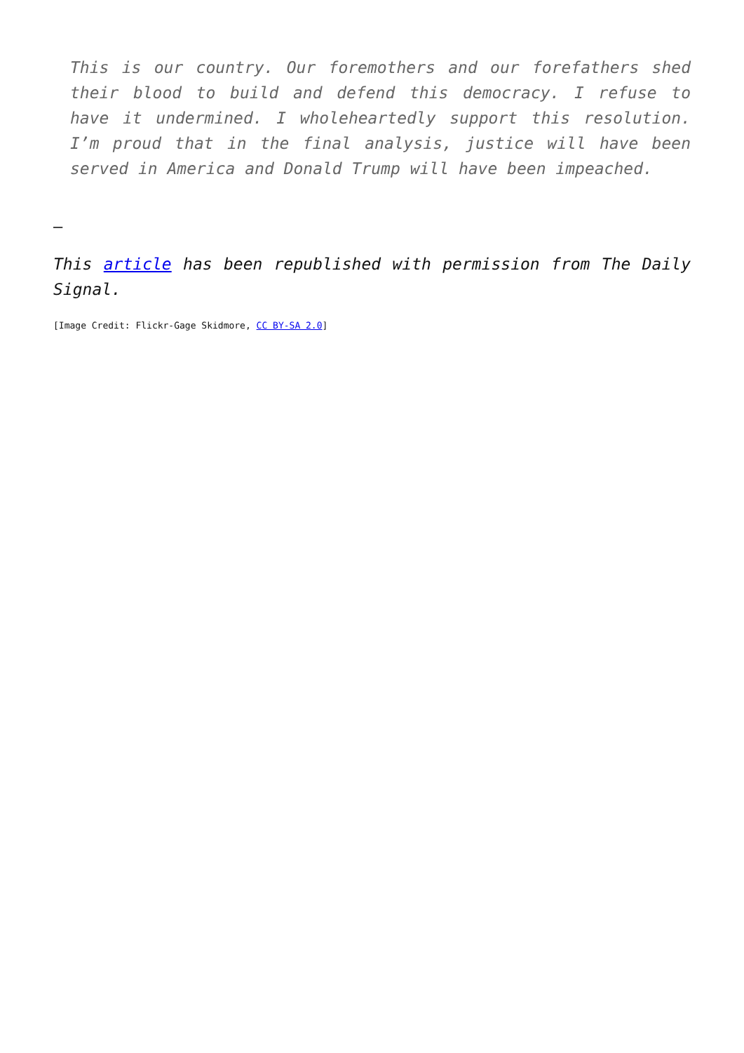This is our country. Our foremothers and our forefathers shed their blood to build and defend this democracy. I refuse to have it undermined. I wholeheartedly support this resolution. I’m proud that in the final analysis, justice will have been served in America and Donald Trump will have been impeached.
—
This article has been republished with permission from The Daily Signal.
[Image Credit: Flickr-Gage Skidmore, CC BY-SA 2.0]